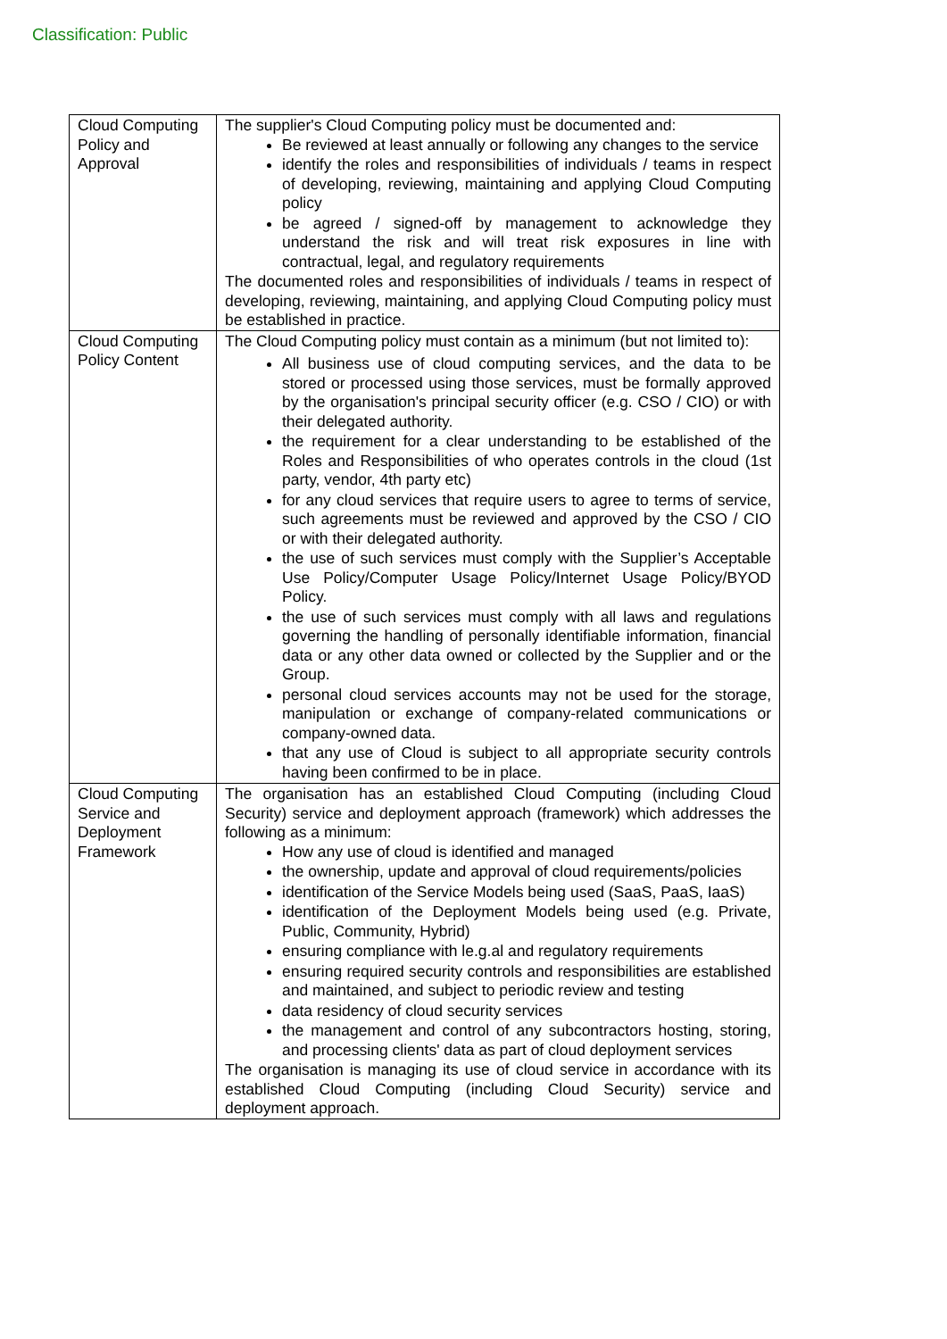Classification: Public
| Cloud Computing Policy and Approval | The supplier's Cloud Computing policy must be documented and: Be reviewed at least annually or following any changes to the service identify the roles and responsibilities of individuals / teams in respect of developing, reviewing, maintaining and applying Cloud Computing policy be agreed / signed-off by management to acknowledge they understand the risk and will treat risk exposures in line with contractual, legal, and regulatory requirements The documented roles and responsibilities of individuals / teams in respect of developing, reviewing, maintaining, and applying Cloud Computing policy must be established in practice. |
| Cloud Computing Policy Content | The Cloud Computing policy must contain as a minimum (but not limited to): All business use of cloud computing services, and the data to be stored or processed using those services, must be formally approved by the organisation's principal security officer (e.g. CSO / CIO) or with their delegated authority. the requirement for a clear understanding to be established of the Roles and Responsibilities of who operates controls in the cloud (1st party, vendor, 4th party etc) for any cloud services that require users to agree to terms of service, such agreements must be reviewed and approved by the CSO / CIO or with their delegated authority. the use of such services must comply with the Supplier’s Acceptable Use Policy/Computer Usage Policy/Internet Usage Policy/BYOD Policy. the use of such services must comply with all laws and regulations governing the handling of personally identifiable information, financial data or any other data owned or collected by the Supplier and or the Group. personal cloud services accounts may not be used for the storage, manipulation or exchange of company-related communications or company-owned data. that any use of Cloud is subject to all appropriate security controls having been confirmed to be in place. |
| Cloud Computing Service and Deployment Framework | The organisation has an established Cloud Computing (including Cloud Security) service and deployment approach (framework) which addresses the following as a minimum: How any use of cloud is identified and managed the ownership, update and approval of cloud requirements/policies identification of the Service Models being used (SaaS, PaaS, IaaS) identification of the Deployment Models being used (e.g. Private, Public, Community, Hybrid) ensuring compliance with le.g.al and regulatory requirements ensuring required security controls and responsibilities are established and maintained, and subject to periodic review and testing data residency of cloud security services the management and control of any subcontractors hosting, storing, and processing clients' data as part of cloud deployment services The organisation is managing its use of cloud service in accordance with its established Cloud Computing (including Cloud Security) service and deployment approach. |